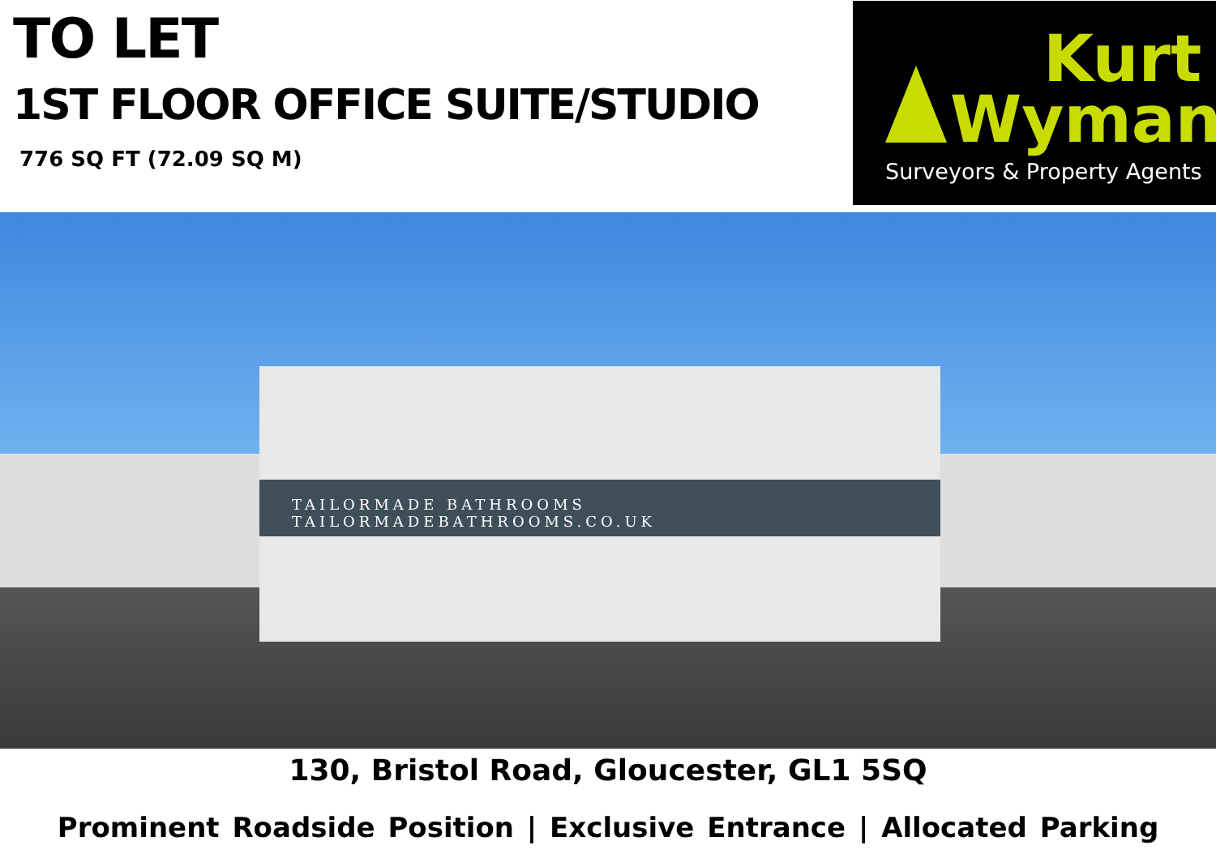TO LET
1ST FLOOR OFFICE SUITE/STUDIO
776 SQ FT (72.09 SQ M)
Kurt
Wyman
Surveyors & Property Agents
TAILORMADE BATHROOMS TAILORMADEBATHROOMS.CO.UK
130, Bristol Road, Gloucester, GL1 5SQ
Prominent Roadside Position | Exclusive Entrance | Allocated Parking